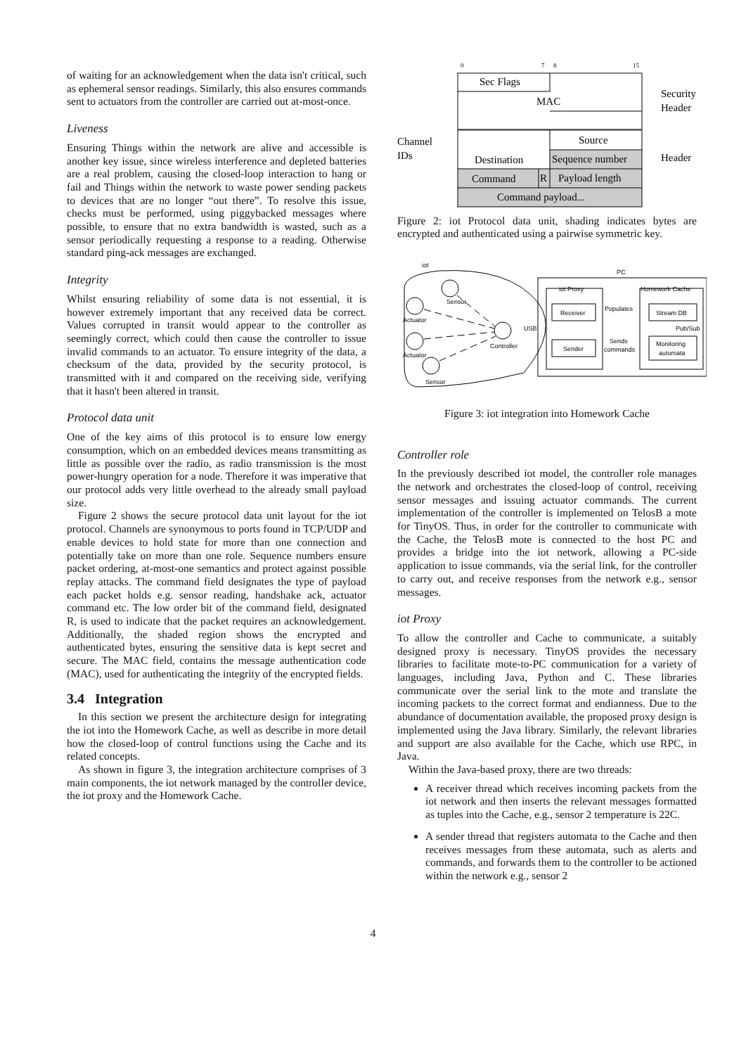of waiting for an acknowledgement when the data isn't critical, such as ephemeral sensor readings. Similarly, this also ensures commands sent to actuators from the controller are carried out at-most-once.
Liveness
Ensuring Things within the network are alive and accessible is another key issue, since wireless interference and depleted batteries are a real problem, causing the closed-loop interaction to hang or fail and Things within the network to waste power sending packets to devices that are no longer “out there”. To resolve this issue, checks must be performed, using piggybacked messages where possible, to ensure that no extra bandwidth is wasted, such as a sensor periodically requesting a response to a reading. Otherwise standard ping-ack messages are exchanged.
Integrity
Whilst ensuring reliability of some data is not essential, it is however extremely important that any received data be correct. Values corrupted in transit would appear to the controller as seemingly correct, which could then cause the controller to issue invalid commands to an actuator. To ensure integrity of the data, a checksum of the data, provided by the security protocol, is transmitted with it and compared on the receiving side, verifying that it hasn't been altered in transit.
Protocol data unit
One of the key aims of this protocol is to ensure low energy consumption, which on an embedded devices means transmitting as little as possible over the radio, as radio transmission is the most power-hungry operation for a node. Therefore it was imperative that our protocol adds very little overhead to the already small payload size.
Figure 2 shows the secure protocol data unit layout for the iot protocol. Channels are synonymous to ports found in TCP/UDP and enable devices to hold state for more than one connection and potentially take on more than one role. Sequence numbers ensure packet ordering, at-most-one semantics and protect against possible replay attacks. The command field designates the type of payload each packet holds e.g. sensor reading, handshake ack, actuator command etc. The low order bit of the command field, designated R, is used to indicate that the packet requires an acknowledgement. Additionally, the shaded region shows the encrypted and authenticated bytes, ensuring the sensitive data is kept secret and secure. The MAC field, contains the message authentication code (MAC), used for authenticating the integrity of the encrypted fields.
3.4 Integration
In this section we present the architecture design for integrating the iot into the Homework Cache, as well as describe in more detail how the closed-loop of control functions using the Cache and its related concepts.
As shown in figure 3, the integration architecture comprises of 3 main components, the iot network managed by the controller device, the iot proxy and the Homework Cache.
0
7
8
15
Sec Flags
MAC
Source
Destination
Sequence number
Command
R
Payload length
Command payload...
Channel
IDs
Security
Header
Header
Figure 2: iot Protocol data unit, shading indicates bytes are encrypted and authenticated using a pairwise symmetric key.
iot
PC
iot Proxy
Homework Cache
Receiver
Sender
Stream DB
Monitoring
automata
Populates
Sends
commands
Pub/Sub
USB
Controller
Sensor
Actuator
Actuator
Sensor
Figure 3: iot integration into Homework Cache
Controller role
In the previously described iot model, the controller role manages the network and orchestrates the closed-loop of control, receiving sensor messages and issuing actuator commands. The current implementation of the controller is implemented on TelosB a mote for TinyOS. Thus, in order for the controller to communicate with the Cache, the TelosB mote is connected to the host PC and provides a bridge into the iot network, allowing a PC-side application to issue commands, via the serial link, for the controller to carry out, and receive responses from the network e.g., sensor messages.
iot Proxy
To allow the controller and Cache to communicate, a suitably designed proxy is necessary. TinyOS provides the necessary libraries to facilitate mote-to-PC communication for a variety of languages, including Java, Python and C. These libraries communicate over the serial link to the mote and translate the incoming packets to the correct format and endianness. Due to the abundance of documentation available, the proposed proxy design is implemented using the Java library. Similarly, the relevant libraries and support are also available for the Cache, which use RPC, in Java.
Within the Java-based proxy, there are two threads:
A receiver thread which receives incoming packets from the iot network and then inserts the relevant messages formatted as tuples into the Cache, e.g., sensor 2 temperature is 22C.
A sender thread that registers automata to the Cache and then receives messages from these automata, such as alerts and commands, and forwards them to the controller to be actioned within the network e.g., sensor 2
4